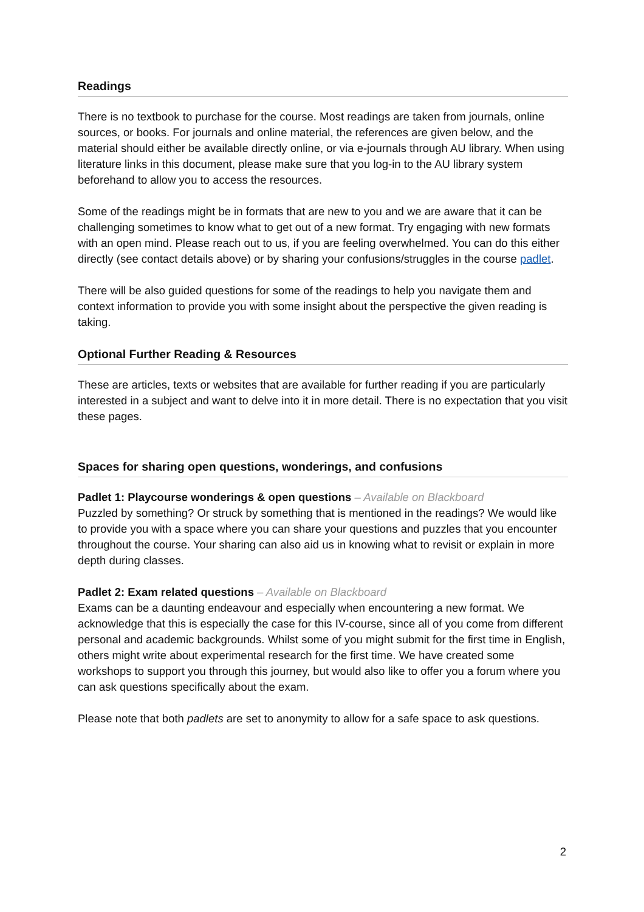Readings
There is no textbook to purchase for the course. Most readings are taken from journals, online sources, or books. For journals and online material, the references are given below, and the material should either be available directly online, or via e-journals through AU library. When using literature links in this document, please make sure that you log-in to the AU library system beforehand to allow you to access the resources.
Some of the readings might be in formats that are new to you and we are aware that it can be challenging sometimes to know what to get out of a new format. Try engaging with new formats with an open mind. Please reach out to us, if you are feeling overwhelmed. You can do this either directly (see contact details above) or by sharing your confusions/struggles in the course padlet.
There will be also guided questions for some of the readings to help you navigate them and context information to provide you with some insight about the perspective the given reading is taking.
Optional Further Reading & Resources
These are articles, texts or websites that are available for further reading if you are particularly interested in a subject and want to delve into it in more detail. There is no expectation that you visit these pages.
Spaces for sharing open questions, wonderings, and confusions
Padlet 1: Playcourse wonderings & open questions – Available on Blackboard
Puzzled by something? Or struck by something that is mentioned in the readings? We would like to provide you with a space where you can share your questions and puzzles that you encounter throughout the course. Your sharing can also aid us in knowing what to revisit or explain in more depth during classes.
Padlet 2: Exam related questions – Available on Blackboard
Exams can be a daunting endeavour and especially when encountering a new format. We acknowledge that this is especially the case for this IV-course, since all of you come from different personal and academic backgrounds. Whilst some of you might submit for the first time in English, others might write about experimental research for the first time. We have created some workshops to support you through this journey, but would also like to offer you a forum where you can ask questions specifically about the exam.
Please note that both padlets are set to anonymity to allow for a safe space to ask questions.
2